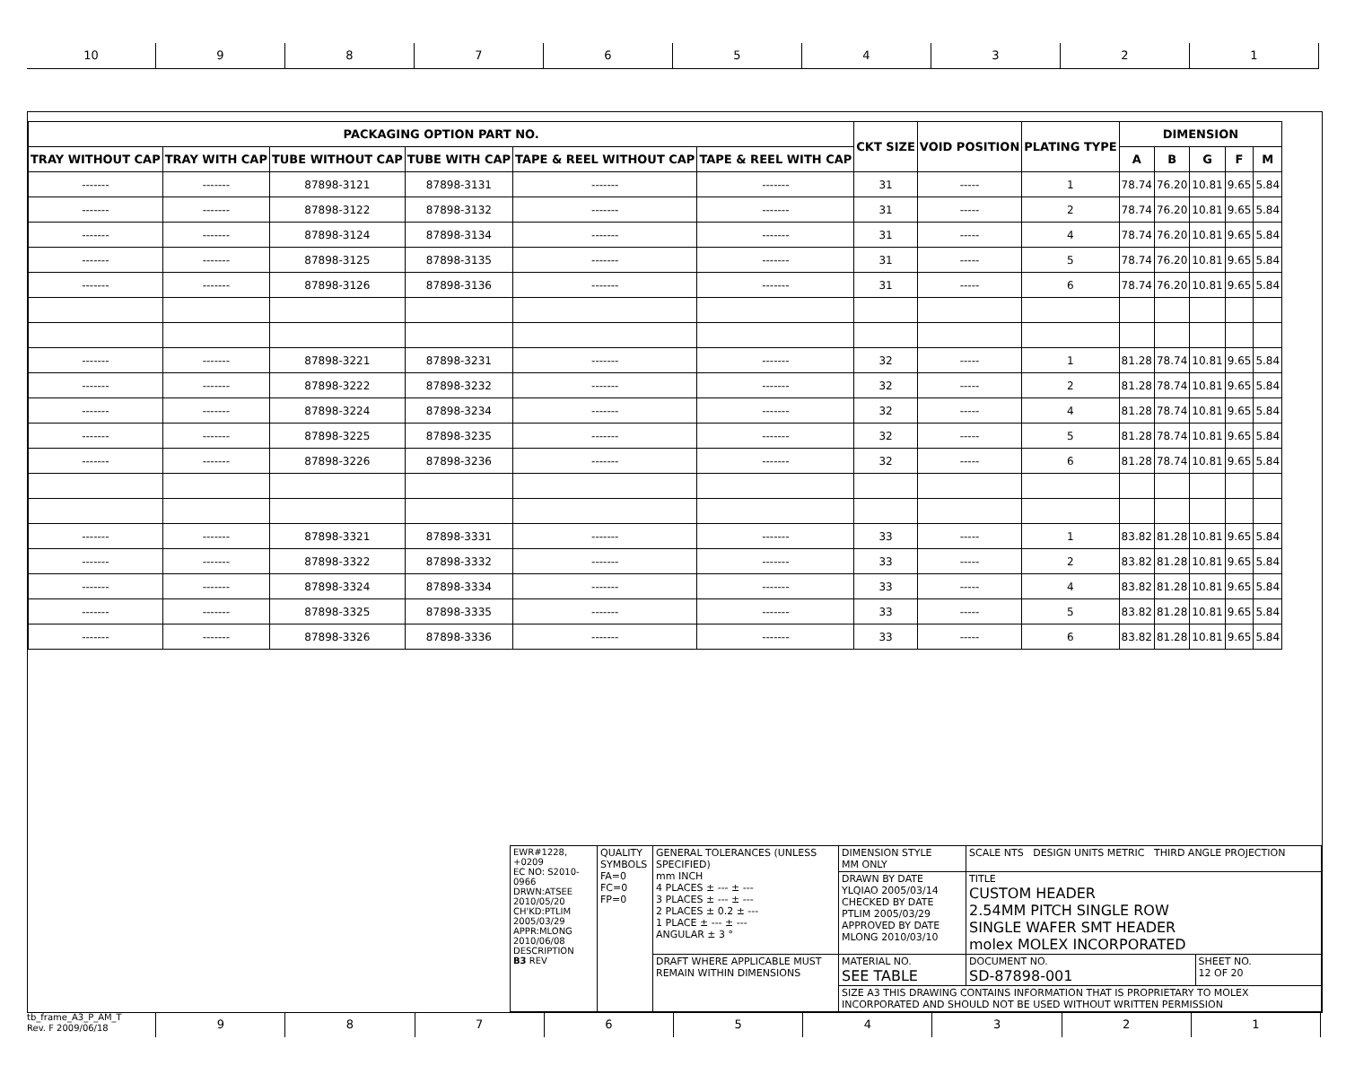10 9 8 7 6 5 4 3 2 1
| PACKAGING OPTION PART NO. | | | | | | CKT SIZE | VOID POSITION | PLATING TYPE | DIMENSION | | | | |
| --- | --- | --- | --- | --- | --- | --- | --- | --- | --- | --- | --- | --- | --- |
| TRAY WITHOUT CAP | TRAY WITH CAP | TUBE WITHOUT CAP | TUBE WITH CAP | TAPE & REEL WITHOUT CAP | TAPE & REEL WITH CAP | | | | A | B | G | F | M |
| ------- | ------- | 87898-3121 | 87898-3131 | ------- | ------- | 31 | ----- | 1 | 78.74 | 76.20 | 10.81 | 9.65 | 5.84 |
| ------- | ------- | 87898-3122 | 87898-3132 | ------- | ------- | 31 | ----- | 2 | 78.74 | 76.20 | 10.81 | 9.65 | 5.84 |
| ------- | ------- | 87898-3124 | 87898-3134 | ------- | ------- | 31 | ----- | 4 | 78.74 | 76.20 | 10.81 | 9.65 | 5.84 |
| ------- | ------- | 87898-3125 | 87898-3135 | ------- | ------- | 31 | ----- | 5 | 78.74 | 76.20 | 10.81 | 9.65 | 5.84 |
| ------- | ------- | 87898-3126 | 87898-3136 | ------- | ------- | 31 | ----- | 6 | 78.74 | 76.20 | 10.81 | 9.65 | 5.84 |
| ------- | ------- | 87898-3221 | 87898-3231 | ------- | ------- | 32 | ----- | 1 | 81.28 | 78.74 | 10.81 | 9.65 | 5.84 |
| ------- | ------- | 87898-3222 | 87898-3232 | ------- | ------- | 32 | ----- | 2 | 81.28 | 78.74 | 10.81 | 9.65 | 5.84 |
| ------- | ------- | 87898-3224 | 87898-3234 | ------- | ------- | 32 | ----- | 4 | 81.28 | 78.74 | 10.81 | 9.65 | 5.84 |
| ------- | ------- | 87898-3225 | 87898-3235 | ------- | ------- | 32 | ----- | 5 | 81.28 | 78.74 | 10.81 | 9.65 | 5.84 |
| ------- | ------- | 87898-3226 | 87898-3236 | ------- | ------- | 32 | ----- | 6 | 81.28 | 78.74 | 10.81 | 9.65 | 5.84 |
| ------- | ------- | 87898-3321 | 87898-3331 | ------- | ------- | 33 | ----- | 1 | 83.82 | 81.28 | 10.81 | 9.65 | 5.84 |
| ------- | ------- | 87898-3322 | 87898-3332 | ------- | ------- | 33 | ----- | 2 | 83.82 | 81.28 | 10.81 | 9.65 | 5.84 |
| ------- | ------- | 87898-3324 | 87898-3334 | ------- | ------- | 33 | ----- | 4 | 83.82 | 81.28 | 10.81 | 9.65 | 5.84 |
| ------- | ------- | 87898-3325 | 87898-3335 | ------- | ------- | 33 | ----- | 5 | 83.82 | 81.28 | 10.81 | 9.65 | 5.84 |
| ------- | ------- | 87898-3326 | 87898-3336 | ------- | ------- | 33 | ----- | 6 | 83.82 | 81.28 | 10.81 | 9.65 | 5.84 |
| EWR#1228, +0209 EC NO: S2010-0966 DRWN:ATSEE 2010/05/20 CH'KD:PTLIM 2005/03/29 APPR:MLONG 2010/06/08 DESCRIPTION B3 REV | QUALITY SYMBOLS FA=0 FC=0 FP=0 | GENERAL TOLERANCES (UNLESS SPECIFIED) mm INCH 4 PLACES ± --- ± --- 3 PLACES ± --- ± --- 2 PLACES ± 0.2 ± --- 1 PLACE ± --- ± --- ANGULAR ± 3 ° | DIMENSION STYLE MM ONLY | SCALE NTS DESIGN UNITS METRIC THIRD ANGLE PROJECTION | |
| | | | DRAWN BY DATE YLQIAO 2005/03/14 CHECKED BY DATE PTLIM 2005/03/29 APPROVED BY DATE MLONG 2010/03/10 | TITLE CUSTOM HEADER 2.54MM PITCH SINGLE ROW SINGLE WAFER SMT HEADER molex MOLEX INCORPORATED | |
| | | DRAFT WHERE APPLICABLE MUST REMAIN WITHIN DIMENSIONS | MATERIAL NO. SEE TABLE | DOCUMENT NO. SD-87898-001 | SHEET NO. 12 OF 20 |
| | | | SIZE A3 THIS DRAWING CONTAINS INFORMATION THAT IS PROPRIETARY TO MOLEX INCORPORATED AND SHOULD NOT BE USED WITHOUT WRITTEN PERMISSION | | |
tb_frame_A3_P_AM_T
Rev. F 2009/06/18
9 8 7 6 5 4 3 2 1